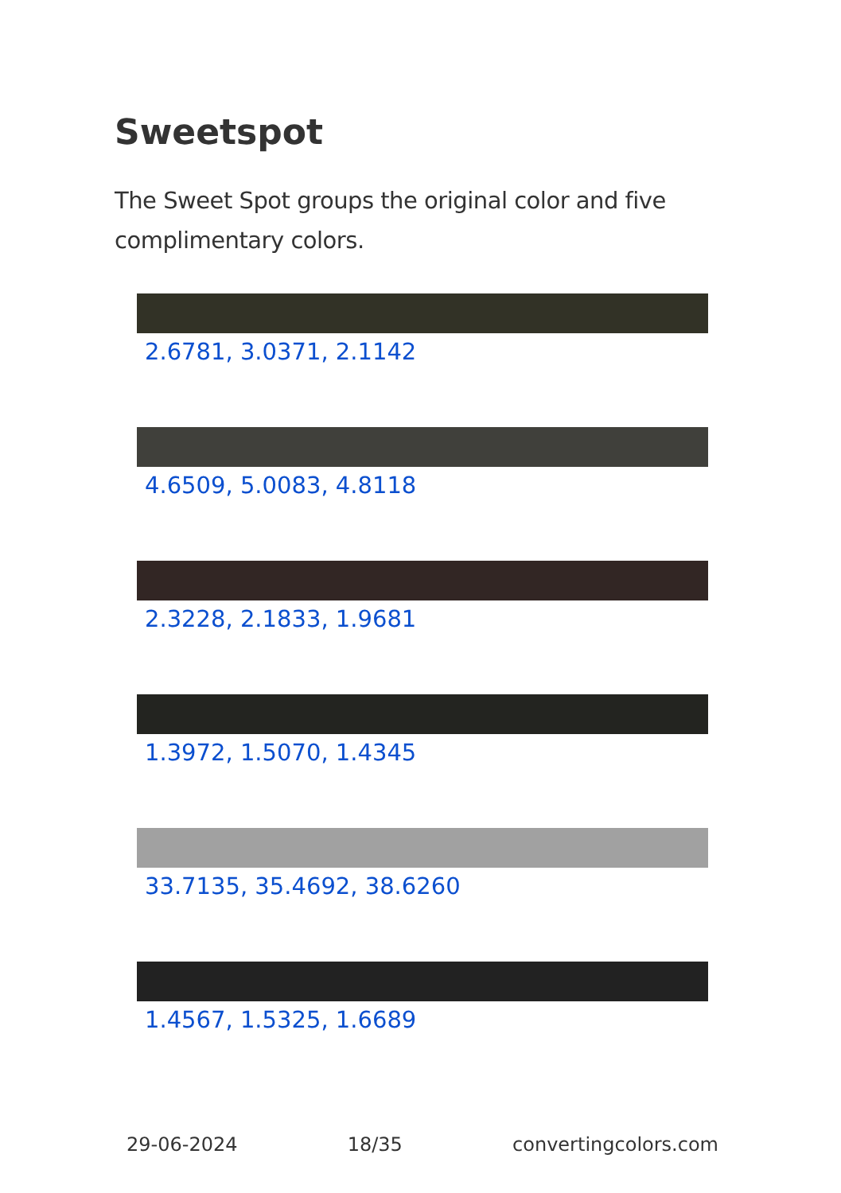Sweetspot
The Sweet Spot groups the original color and five complimentary colors.
2.6781, 3.0371, 2.1142
4.6509, 5.0083, 4.8118
2.3228, 2.1833, 1.9681
1.3972, 1.5070, 1.4345
33.7135, 35.4692, 38.6260
1.4567, 1.5325, 1.6689
29-06-2024 18/35 convertingcolors.com